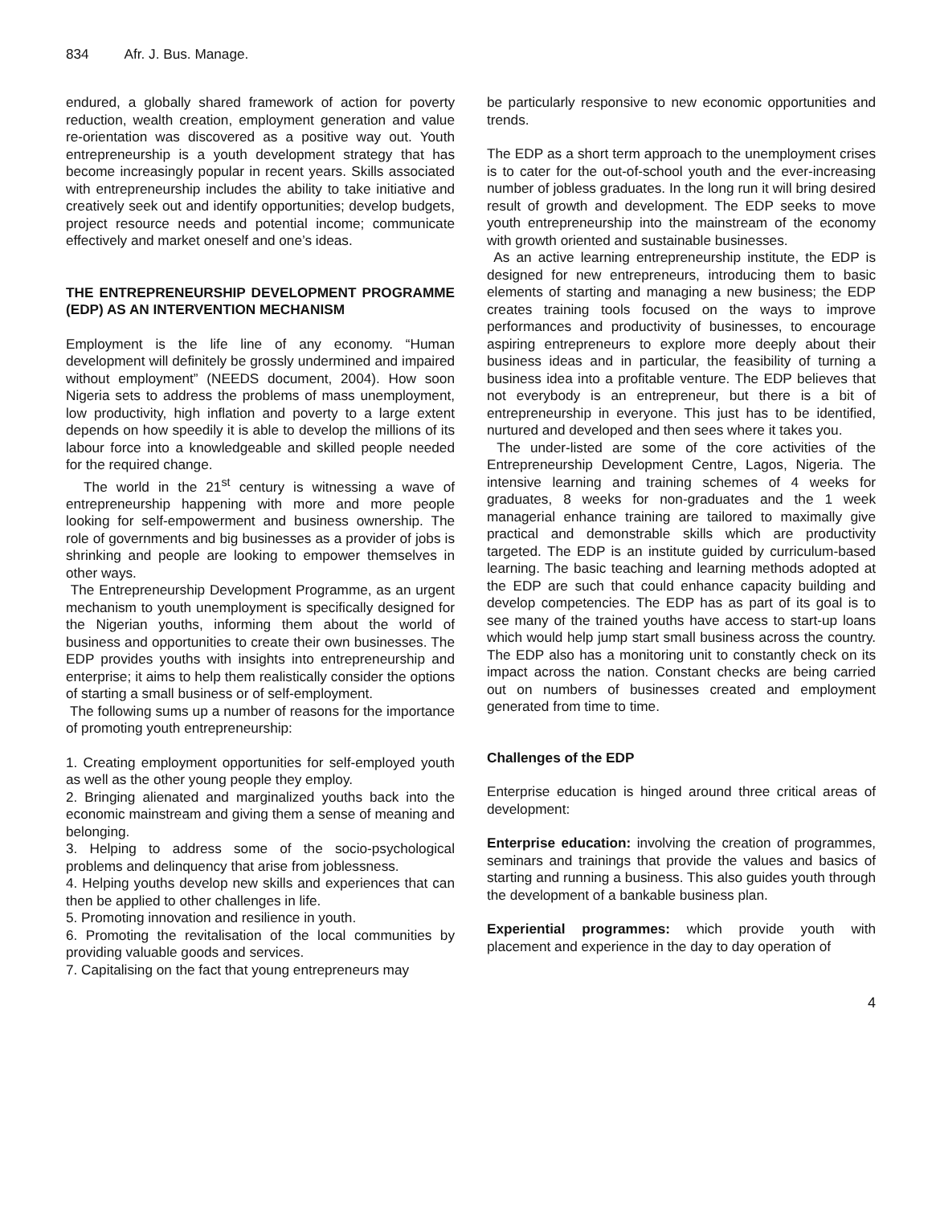834 Afr. J. Bus. Manage.
endured, a globally shared framework of action for poverty reduction, wealth creation, employment generation and value re-orientation was discovered as a positive way out. Youth entrepreneurship is a youth development strategy that has become increasingly popular in recent years. Skills associated with entrepreneurship includes the ability to take initiative and creatively seek out and identify opportunities; develop budgets, project resource needs and potential income; communicate effectively and market oneself and one’s ideas.
THE ENTREPRENEURSHIP DEVELOPMENT PROGRAMME (EDP) AS AN INTERVENTION MECHANISM
Employment is the life line of any economy. “Human development will definitely be grossly undermined and impaired without employment” (NEEDS document, 2004). How soon Nigeria sets to address the problems of mass unemployment, low productivity, high inflation and poverty to a large extent depends on how speedily it is able to develop the millions of its labour force into a knowledgeable and skilled people needed for the required change.
The world in the 21<sup>st</sup> century is witnessing a wave of entrepreneurship happening with more and more people looking for self-empowerment and business ownership. The role of governments and big businesses as a provider of jobs is shrinking and people are looking to empower themselves in other ways.
The Entrepreneurship Development Programme, as an urgent mechanism to youth unemployment is specifically designed for the Nigerian youths, informing them about the world of business and opportunities to create their own businesses. The EDP provides youths with insights into entrepreneurship and enterprise; it aims to help them realistically consider the options of starting a small business or of self-employment.
The following sums up a number of reasons for the importance of promoting youth entrepreneurship:
1. Creating employment opportunities for self-employed youth as well as the other young people they employ.
2. Bringing alienated and marginalized youths back into the economic mainstream and giving them a sense of meaning and belonging.
3. Helping to address some of the socio-psychological problems and delinquency that arise from joblessness.
4. Helping youths develop new skills and experiences that can then be applied to other challenges in life.
5. Promoting innovation and resilience in youth.
6. Promoting the revitalisation of the local communities by providing valuable goods and services.
7. Capitalising on the fact that young entrepreneurs may
be particularly responsive to new economic opportunities and trends.
The EDP as a short term approach to the unemployment crises is to cater for the out-of-school youth and the ever-increasing number of jobless graduates. In the long run it will bring desired result of growth and development. The EDP seeks to move youth entrepreneurship into the mainstream of the economy with growth oriented and sustainable businesses.
As an active learning entrepreneurship institute, the EDP is designed for new entrepreneurs, introducing them to basic elements of starting and managing a new business; the EDP creates training tools focused on the ways to improve performances and productivity of businesses, to encourage aspiring entrepreneurs to explore more deeply about their business ideas and in particular, the feasibility of turning a business idea into a profitable venture. The EDP believes that not everybody is an entrepreneur, but there is a bit of entrepreneurship in everyone. This just has to be identified, nurtured and developed and then sees where it takes you.
The under-listed are some of the core activities of the Entrepreneurship Development Centre, Lagos, Nigeria. The intensive learning and training schemes of 4 weeks for graduates, 8 weeks for non-graduates and the 1 week managerial enhance training are tailored to maximally give practical and demonstrable skills which are productivity targeted. The EDP is an institute guided by curriculum-based learning. The basic teaching and learning methods adopted at the EDP are such that could enhance capacity building and develop competencies. The EDP has as part of its goal is to see many of the trained youths have access to start-up loans which would help jump start small business across the country. The EDP also has a monitoring unit to constantly check on its impact across the nation. Constant checks are being carried out on numbers of businesses created and employment generated from time to time.
Challenges of the EDP
Enterprise education is hinged around three critical areas of development:
Enterprise education: involving the creation of programmes, seminars and trainings that provide the values and basics of starting and running a business. This also guides youth through the development of a bankable business plan.
Experiential programmes: which provide youth with placement and experience in the day to day operation of
4